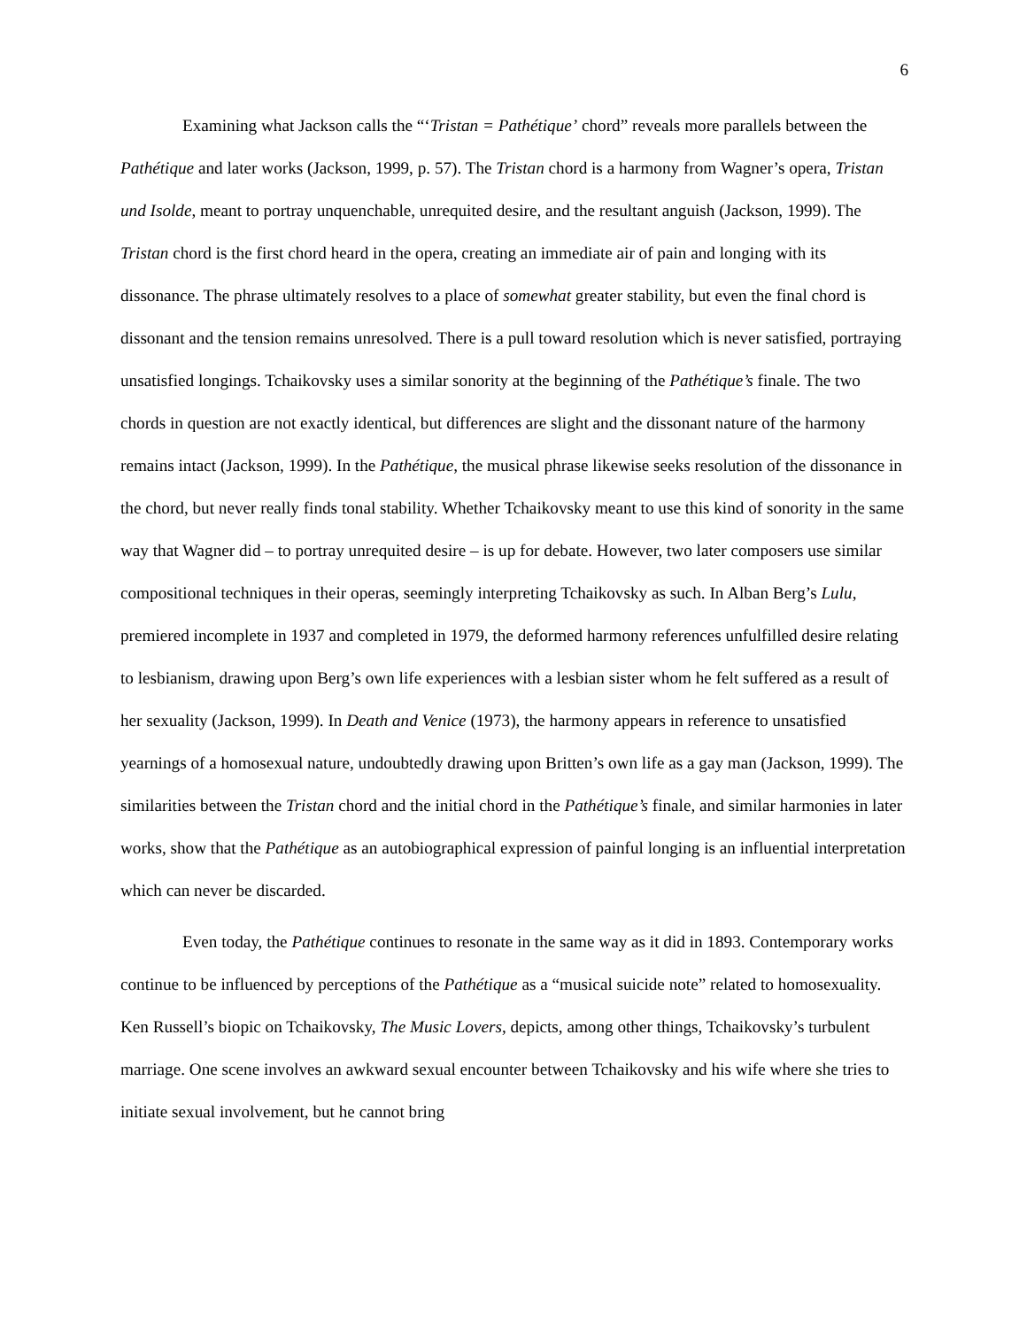6
Examining what Jackson calls the “‘Tristan = Pathétique’ chord” reveals more parallels between the Pathétique and later works (Jackson, 1999, p. 57). The Tristan chord is a harmony from Wagner’s opera, Tristan und Isolde, meant to portray unquenchable, unrequited desire, and the resultant anguish (Jackson, 1999). The Tristan chord is the first chord heard in the opera, creating an immediate air of pain and longing with its dissonance. The phrase ultimately resolves to a place of somewhat greater stability, but even the final chord is dissonant and the tension remains unresolved. There is a pull toward resolution which is never satisfied, portraying unsatisfied longings. Tchaikovsky uses a similar sonority at the beginning of the Pathétique’s finale. The two chords in question are not exactly identical, but differences are slight and the dissonant nature of the harmony remains intact (Jackson, 1999). In the Pathétique, the musical phrase likewise seeks resolution of the dissonance in the chord, but never really finds tonal stability. Whether Tchaikovsky meant to use this kind of sonority in the same way that Wagner did – to portray unrequited desire – is up for debate. However, two later composers use similar compositional techniques in their operas, seemingly interpreting Tchaikovsky as such. In Alban Berg’s Lulu, premiered incomplete in 1937 and completed in 1979, the deformed harmony references unfulfilled desire relating to lesbianism, drawing upon Berg’s own life experiences with a lesbian sister whom he felt suffered as a result of her sexuality (Jackson, 1999). In Death and Venice (1973), the harmony appears in reference to unsatisfied yearnings of a homosexual nature, undoubtedly drawing upon Britten’s own life as a gay man (Jackson, 1999). The similarities between the Tristan chord and the initial chord in the Pathétique’s finale, and similar harmonies in later works, show that the Pathétique as an autobiographical expression of painful longing is an influential interpretation which can never be discarded.
Even today, the Pathétique continues to resonate in the same way as it did in 1893. Contemporary works continue to be influenced by perceptions of the Pathétique as a “musical suicide note” related to homosexuality. Ken Russell’s biopic on Tchaikovsky, The Music Lovers, depicts, among other things, Tchaikovsky’s turbulent marriage. One scene involves an awkward sexual encounter between Tchaikovsky and his wife where she tries to initiate sexual involvement, but he cannot bring